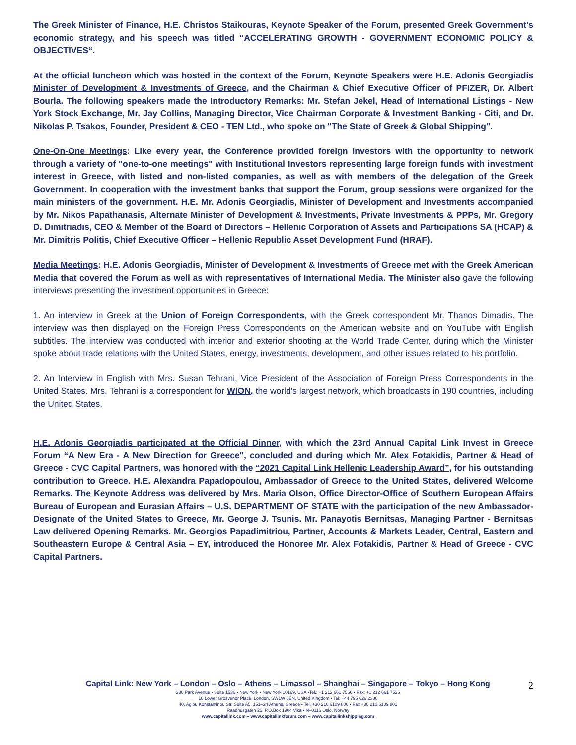The Greek Minister of Finance, H.E. Christos Staikouras, Keynote Speaker of the Forum, presented Greek Government’s economic strategy, and his speech was titled “ACCELERATING GROWTH - GOVERNMENT ECONOMIC POLICY & OBJECTIVES“.
At the official luncheon which was hosted in the context of the Forum, Keynote Speakers were H.E. Adonis Georgiadis Minister of Development & Investments of Greece, and the Chairman & Chief Executive Officer of PFIZER, Dr. Albert Bourla. The following speakers made the Introductory Remarks: Mr. Stefan Jekel, Head of International Listings - New York Stock Exchange, Mr. Jay Collins, Managing Director, Vice Chairman Corporate & Investment Banking - Citi, and Dr. Nikolas P. Tsakos, Founder, President & CEO - TEN Ltd., who spoke on "The State of Greek & Global Shipping".
One-On-One Meetings: Like every year, the Conference provided foreign investors with the opportunity to network through a variety of "one-to-one meetings" with Institutional Investors representing large foreign funds with investment interest in Greece, with listed and non-listed companies, as well as with members of the delegation of the Greek Government. In cooperation with the investment banks that support the Forum, group sessions were organized for the main ministers of the government. H.E. Mr. Adonis Georgiadis, Minister of Development and Investments accompanied by Mr. Nikos Papathanasis, Alternate Minister of Development & Investments, Private Investments & PPPs, Mr. Gregory D. Dimitriadis, CEO & Member of the Board of Directors – Hellenic Corporation of Assets and Participations SA (HCAP) & Mr. Dimitris Politis, Chief Executive Officer – Hellenic Republic Asset Development Fund (HRAF).
Media Meetings: H.E. Adonis Georgiadis, Minister of Development & Investments of Greece met with the Greek American Media that covered the Forum as well as with representatives of International Media. The Minister also gave the following interviews presenting the investment opportunities in Greece:
1. An interview in Greek at the Union of Foreign Correspondents, with the Greek correspondent Mr. Thanos Dimadis. The interview was then displayed on the Foreign Press Correspondents on the American website and on YouTube with English subtitles. The interview was conducted with interior and exterior shooting at the World Trade Center, during which the Minister spoke about trade relations with the United States, energy, investments, development, and other issues related to his portfolio.
2. An Interview in English with Mrs. Susan Tehrani, Vice President of the Association of Foreign Press Correspondents in the United States. Mrs. Tehrani is a correspondent for WION, the world's largest network, which broadcasts in 190 countries, including the United States.
H.E. Adonis Georgiadis participated at the Official Dinner, with which the 23rd Annual Capital Link Invest in Greece Forum “A New Era - A New Direction for Greece", concluded and during which Mr. Alex Fotakidis, Partner & Head of Greece - CVC Capital Partners, was honored with the “2021 Capital Link Hellenic Leadership Award”, for his outstanding contribution to Greece. H.E. Alexandra Papadopoulou, Ambassador of Greece to the United States, delivered Welcome Remarks. The Keynote Address was delivered by Mrs. Maria Olson, Office Director-Office of Southern European Affairs Bureau of European and Eurasian Affairs – U.S. DEPARTMENT OF STATE with the participation of the new Ambassador-Designate of the United States to Greece, Mr. George J. Tsunis. Mr. Panayotis Bernitsas, Managing Partner - Bernitsas Law delivered Opening Remarks. Mr. Georgios Papadimitriou, Partner, Accounts & Markets Leader, Central, Eastern and Southeastern Europe & Central Asia – EY, introduced the Honoree Mr. Alex Fotakidis, Partner & Head of Greece - CVC Capital Partners.
Capital Link: New York – London – Oslo – Athens – Limassol – Shanghai – Singapore – Tokyo – Hong Kong
230 Park Avenue • Suite 1536 • New York • New York 10169, USA •Tel.: +1 212 661 7566 • Fax: +1 212 661 7526
10 Lower Grosvenor Place, London, SW1W 0EN, United Kingdom • Tel: +44 795 626 2380
40, Agiou Konstantinou Str, Suite A5, 151–24 Athens, Greece • Tel. +30 210 6109 800 • Fax +30 210 6109 801
Raadhusgaten 25, P.O.Box 1904 Vika • N–0116 Oslo, Norway
www.capitallink.com – www.capitallinkforum.com – www.capitallinkshipping.com
2